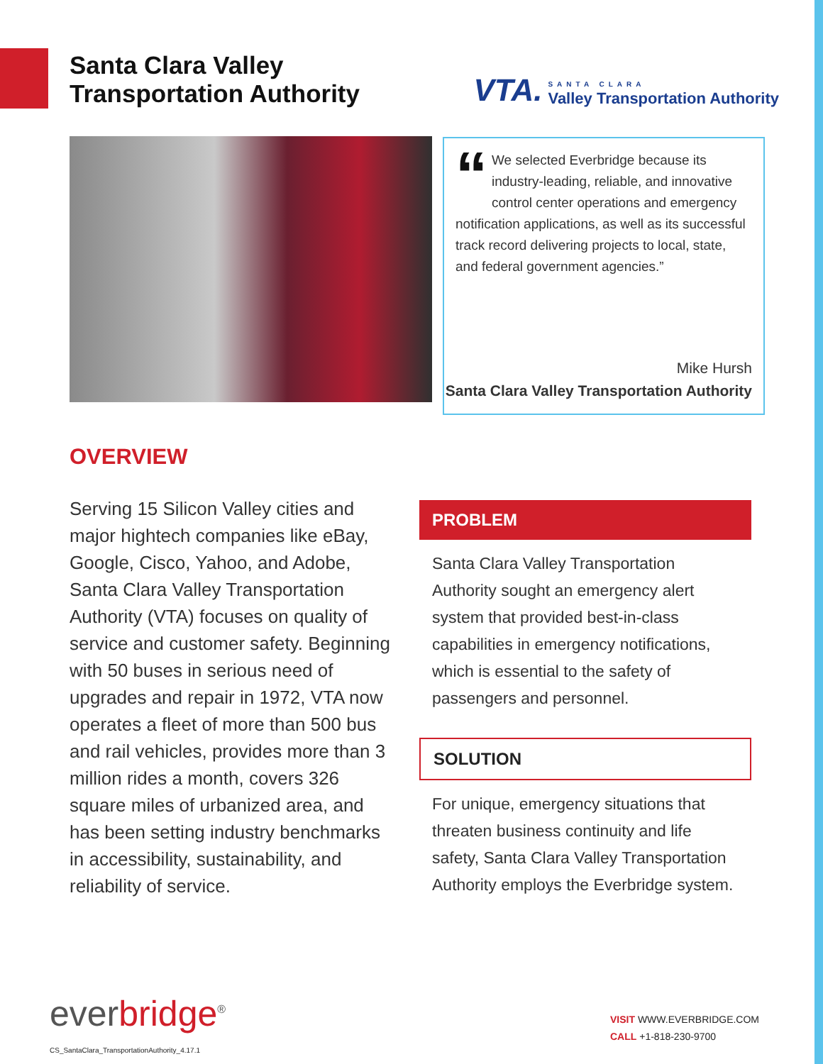Santa Clara Valley
Transportation Authority
VTA. SANTA CLARA
Valley Transportation Authority
“We selected Everbridge because its industry-leading, reliable, and innovative control center operations and emergency notification applications, as well as its successful track record delivering projects to local, state, and federal government agencies.”
Mike Hursh
Santa Clara Valley Transportation Authority
OVERVIEW
Serving 15 Silicon Valley cities and major hightech companies like eBay, Google, Cisco, Yahoo, and Adobe, Santa Clara Valley Transportation Authority (VTA) focuses on quality of service and customer safety. Beginning with 50 buses in serious need of upgrades and repair in 1972, VTA now operates a fleet of more than 500 bus and rail vehicles, provides more than 3 million rides a month, covers 326 square miles of urbanized area, and has been setting industry benchmarks in accessibility, sustainability, and reliability of service.
PROBLEM
Santa Clara Valley Transportation Authority sought an emergency alert system that provided best-in-class capabilities in emergency notifications, which is essential to the safety of passengers and personnel.
SOLUTION
For unique, emergency situations that threaten business continuity and life safety, Santa Clara Valley Transportation Authority employs the Everbridge system.
everbridge<sup>®</sup>
CS_SantaClara_TransportationAuthority_4.17.1
VISIT WWW.EVERBRIDGE.COM
CALL +1-818-230-9700